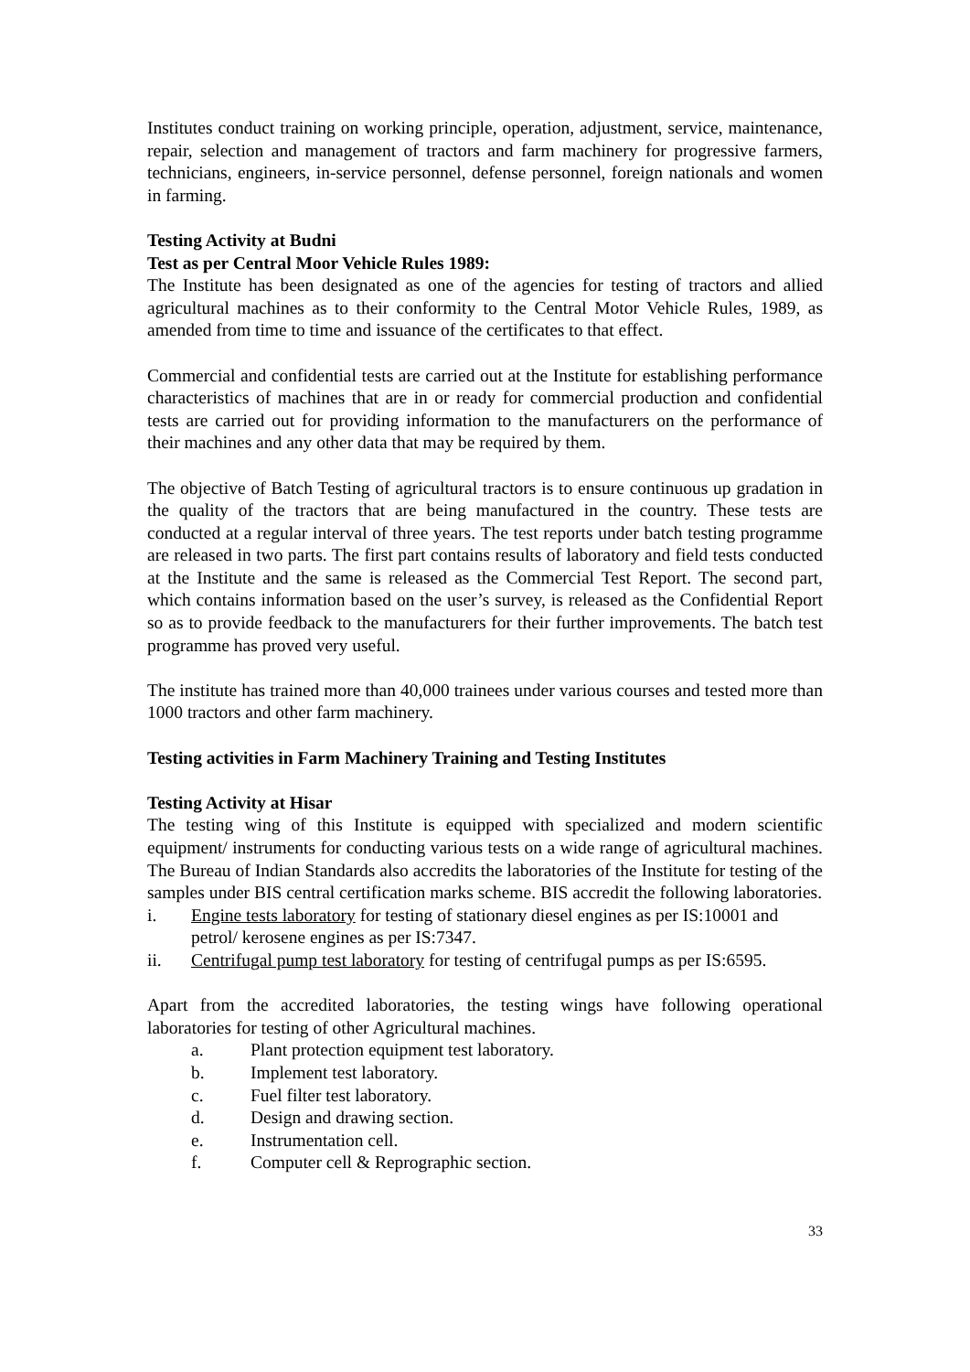Institutes conduct training on working principle, operation, adjustment, service, maintenance, repair, selection and management of tractors and farm machinery for progressive farmers, technicians, engineers, in-service personnel, defense personnel, foreign nationals and women in farming.
Testing Activity at Budni
Test as per Central Moor Vehicle Rules 1989:
The Institute has been designated as one of the agencies for testing of tractors and allied agricultural machines as to their conformity to the Central Motor Vehicle Rules, 1989, as amended from time to time and issuance of the certificates to that effect.
Commercial and confidential tests are carried out at the Institute for establishing performance characteristics of machines that are in or ready for commercial production and confidential tests are carried out for providing information to the manufacturers on the performance of their machines and any other data that may be required by them.
The objective of Batch Testing of agricultural tractors is to ensure continuous up gradation in the quality of the tractors that are being manufactured in the country. These tests are conducted at a regular interval of three years. The test reports under batch testing programme are released in two parts. The first part contains results of laboratory and field tests conducted at the Institute and the same is released as the Commercial Test Report. The second part, which contains information based on the user’s survey, is released as the Confidential Report so as to provide feedback to the manufacturers for their further improvements. The batch test programme has proved very useful.
The institute has trained more than 40,000 trainees under various courses and tested more than 1000 tractors and other farm machinery.
Testing activities in Farm Machinery Training and Testing Institutes
Testing Activity at Hisar
The testing wing of this Institute is equipped with specialized and modern scientific equipment/ instruments for conducting various tests on a wide range of agricultural machines. The Bureau of Indian Standards also accredits the laboratories of the Institute for testing of the samples under BIS central certification marks scheme. BIS accredit the following laboratories.
i. Engine tests laboratory for testing of stationary diesel engines as per IS:10001 and petrol/ kerosene engines as per IS:7347.
ii. Centrifugal pump test laboratory for testing of centrifugal pumps as per IS:6595.
Apart from the accredited laboratories, the testing wings have following operational laboratories for testing of other Agricultural machines.
a. Plant protection equipment test laboratory.
b. Implement test laboratory.
c. Fuel filter test laboratory.
d. Design and drawing section.
e. Instrumentation cell.
f. Computer cell & Reprographic section.
33